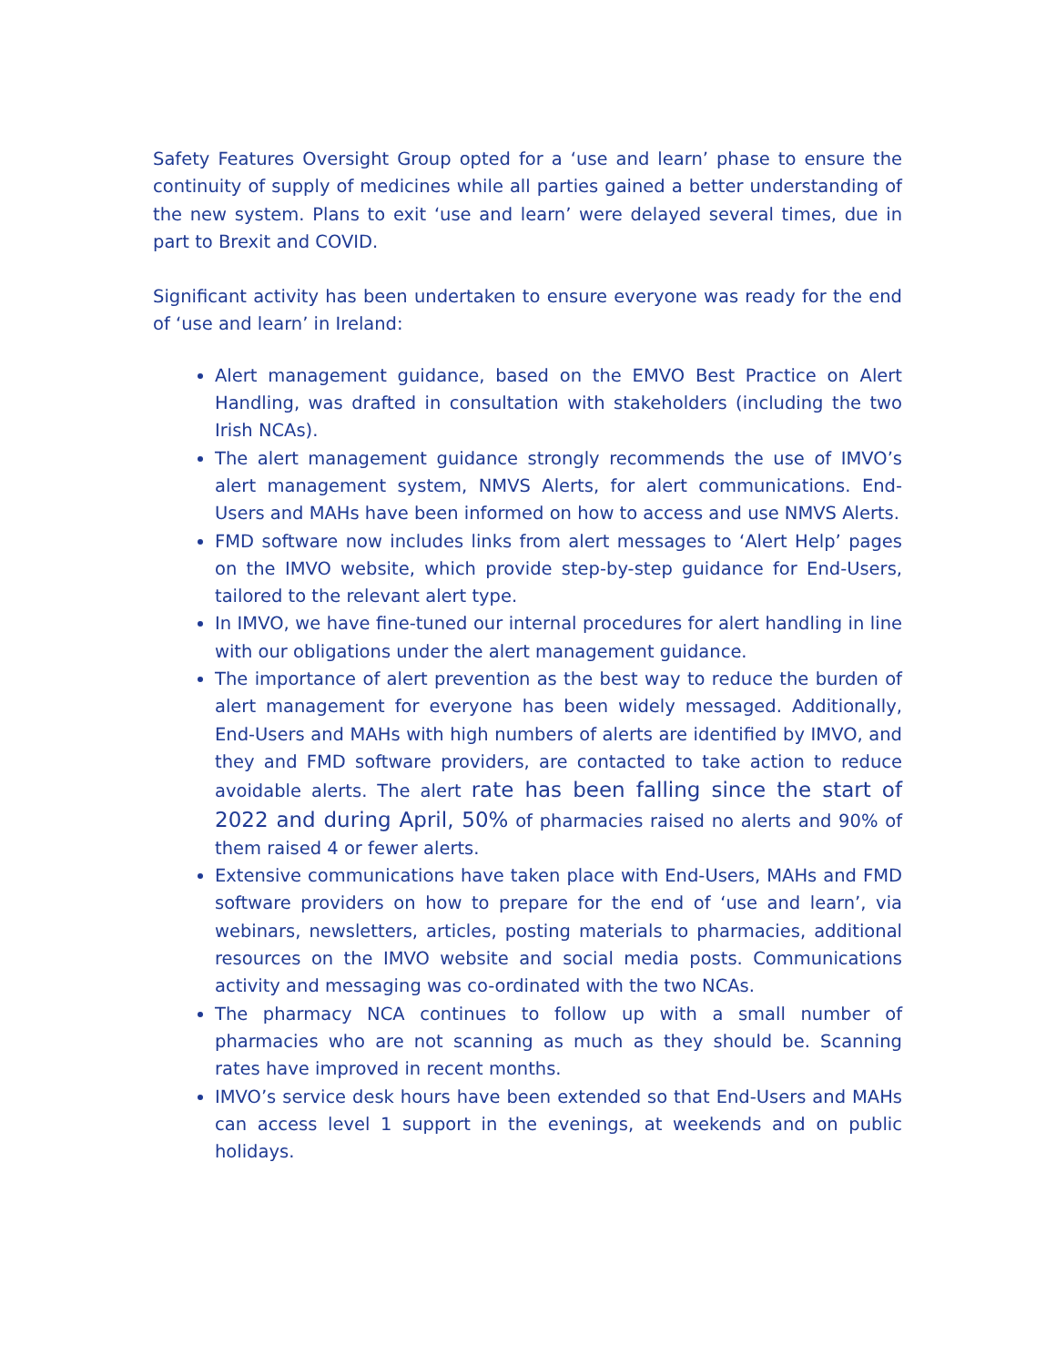Safety Features Oversight Group opted for a ‘use and learn’ phase to ensure the continuity of supply of medicines while all parties gained a better understanding of the new system. Plans to exit ‘use and learn’ were delayed several times, due in part to Brexit and COVID.
Significant activity has been undertaken to ensure everyone was ready for the end of ‘use and learn’ in Ireland:
Alert management guidance, based on the EMVO Best Practice on Alert Handling, was drafted in consultation with stakeholders (including the two Irish NCAs).
The alert management guidance strongly recommends the use of IMVO’s alert management system, NMVS Alerts, for alert communications. End-Users and MAHs have been informed on how to access and use NMVS Alerts.
FMD software now includes links from alert messages to ‘Alert Help’ pages on the IMVO website, which provide step-by-step guidance for End-Users, tailored to the relevant alert type.
In IMVO, we have fine-tuned our internal procedures for alert handling in line with our obligations under the alert management guidance.
The importance of alert prevention as the best way to reduce the burden of alert management for everyone has been widely messaged. Additionally, End-Users and MAHs with high numbers of alerts are identified by IMVO, and they and FMD software providers, are contacted to take action to reduce avoidable alerts. The alert rate has been falling since the start of 2022 and during April, 50% of pharmacies raised no alerts and 90% of them raised 4 or fewer alerts.
Extensive communications have taken place with End-Users, MAHs and FMD software providers on how to prepare for the end of ‘use and learn’, via webinars, newsletters, articles, posting materials to pharmacies, additional resources on the IMVO website and social media posts. Communications activity and messaging was co-ordinated with the two NCAs.
The pharmacy NCA continues to follow up with a small number of pharmacies who are not scanning as much as they should be. Scanning rates have improved in recent months.
IMVO’s service desk hours have been extended so that End-Users and MAHs can access level 1 support in the evenings, at weekends and on public holidays.